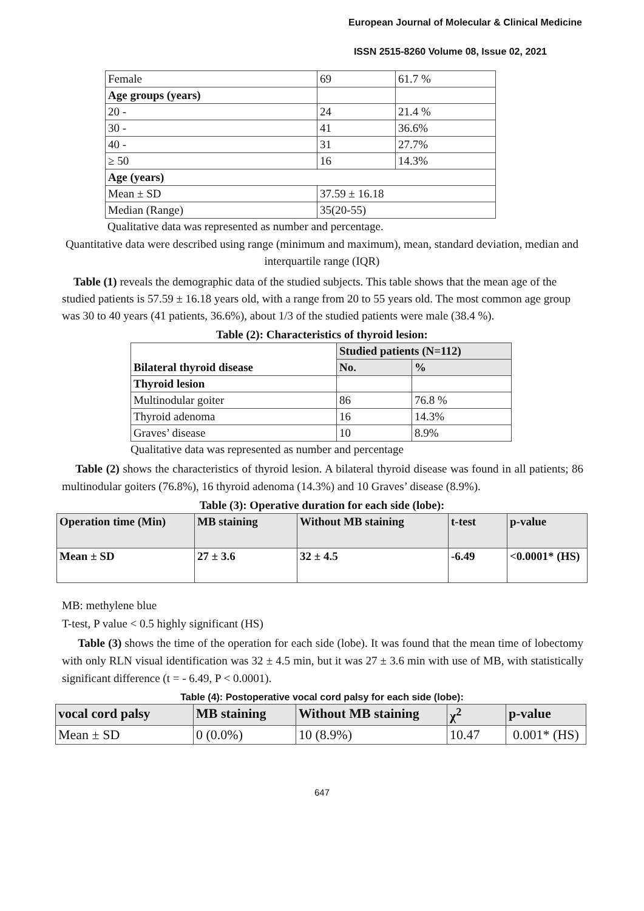European Journal of Molecular & Clinical Medicine
ISSN 2515-8260 Volume 08, Issue 02, 2021
| Female | 69 | 61.7 % |
| Age groups (years) | | |
| 20 - | 24 | 21.4 % |
| 30 - | 41 | 36.6% |
| 40 - | 31 | 27.7% |
| ≥ 50 | 16 | 14.3% |
| Age (years) | | |
| Mean ± SD | 37.59 ± 16.18 | |
| Median (Range) | 35(20-55) | |
Qualitative data was represented as number and percentage.
Quantitative data were described using range (minimum and maximum), mean, standard deviation, median and interquartile range (IQR)
Table (1) reveals the demographic data of the studied subjects. This table shows that the mean age of the studied patients is 57.59 ± 16.18 years old, with a range from 20 to 55 years old. The most common age group was 30 to 40 years (41 patients, 36.6%), about 1/3 of the studied patients were male (38.4 %).
Table (2): Characteristics of thyroid lesion:
| Bilateral thyroid disease | Studied patients (N=112) | |
| | No. | % |
| Thyroid lesion | | |
| Multinodular goiter | 86 | 76.8 % |
| Thyroid adenoma | 16 | 14.3% |
| Graves’ disease | 10 | 8.9% |
Qualitative data was represented as number and percentage
Table (2) shows the characteristics of thyroid lesion. A bilateral thyroid disease was found in all patients; 86 multinodular goiters (76.8%), 16 thyroid adenoma (14.3%) and 10 Graves’ disease (8.9%).
Table (3): Operative duration for each side (lobe):
| Operation time (Min) | MB staining | Without MB staining | t-test | p-value |
| Mean ± SD | 27 ± 3.6 | 32 ± 4.5 | -6.49 | <0.0001* (HS) |
MB: methylene blue
T-test, P value < 0.5 highly significant (HS)
Table (3) shows the time of the operation for each side (lobe). It was found that the mean time of lobectomy with only RLN visual identification was 32 ± 4.5 min, but it was 27 ± 3.6 min with use of MB, with statistically significant difference (t = - 6.49, P < 0.0001).
Table (4): Postoperative vocal cord palsy for each side (lobe):
| vocal cord palsy | MB staining | Without MB staining | χ<sup>2</sup> | p-value |
| Mean ± SD | 0 (0.0%) | 10 (8.9%) | 10.47 | 0.001* (HS) |
647